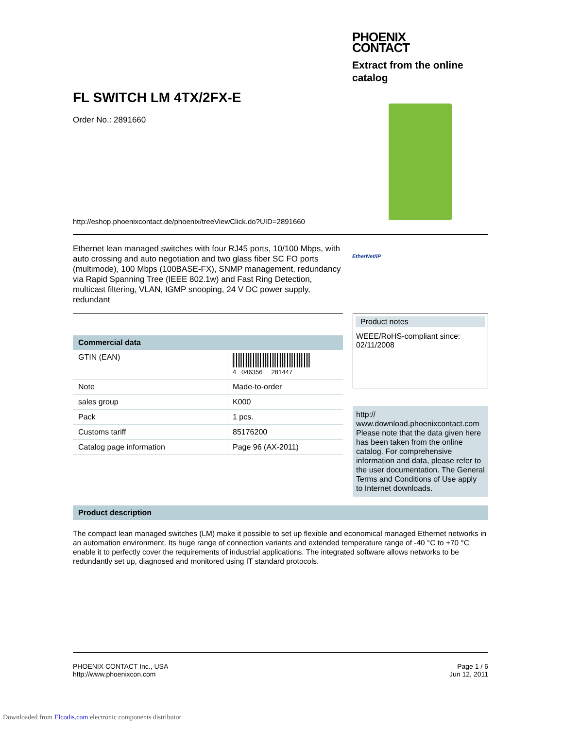FL SWITCH LM 4TX/2FX-E
Order No.: 2891660
http://eshop.phoenixcontact.de/phoenix/treeViewClick.do?UID=2891660
PHOENIX
CONTACT
Extract from the online catalog
Ethernet lean managed switches with four RJ45 ports, 10/100 Mbps, with auto crossing and auto negotiation and two glass fiber SC FO ports (multimode), 100 Mbps (100BASE-FX), SNMP management, redundancy via Rapid Spanning Tree (IEEE 802.1w) and Fast Ring Detection, multicast filtering, VLAN, IGMP snooping, 24 V DC power supply, redundant
EtherNet/IP
Commercial data
| GTIN (EAN) | 4 046356 281447 |
| Note | Made-to-order |
| sales group | K000 |
| Pack | 1 pcs. |
| Customs tariff | 85176200 |
| Catalog page information | Page 96 (AX-2011) |
Product notes
WEEE/RoHS-compliant since:
02/11/2008
http://
www.download.phoenixcontact.com
Please note that the data given here has been taken from the online catalog. For comprehensive information and data, please refer to the user documentation. The General Terms and Conditions of Use apply to Internet downloads.
Product description
The compact lean managed switches (LM) make it possible to set up flexible and economical managed Ethernet networks in an automation environment. Its huge range of connection variants and extended temperature range of -40 °C to +70 °C enable it to perfectly cover the requirements of industrial applications. The integrated software allows networks to be redundantly set up, diagnosed and monitored using IT standard protocols.
PHOENIX CONTACT Inc., USA
http://www.phoenixcon.com
Page 1 / 6
Jun 12, 2011
Downloaded from Elcodis.com electronic components distributor